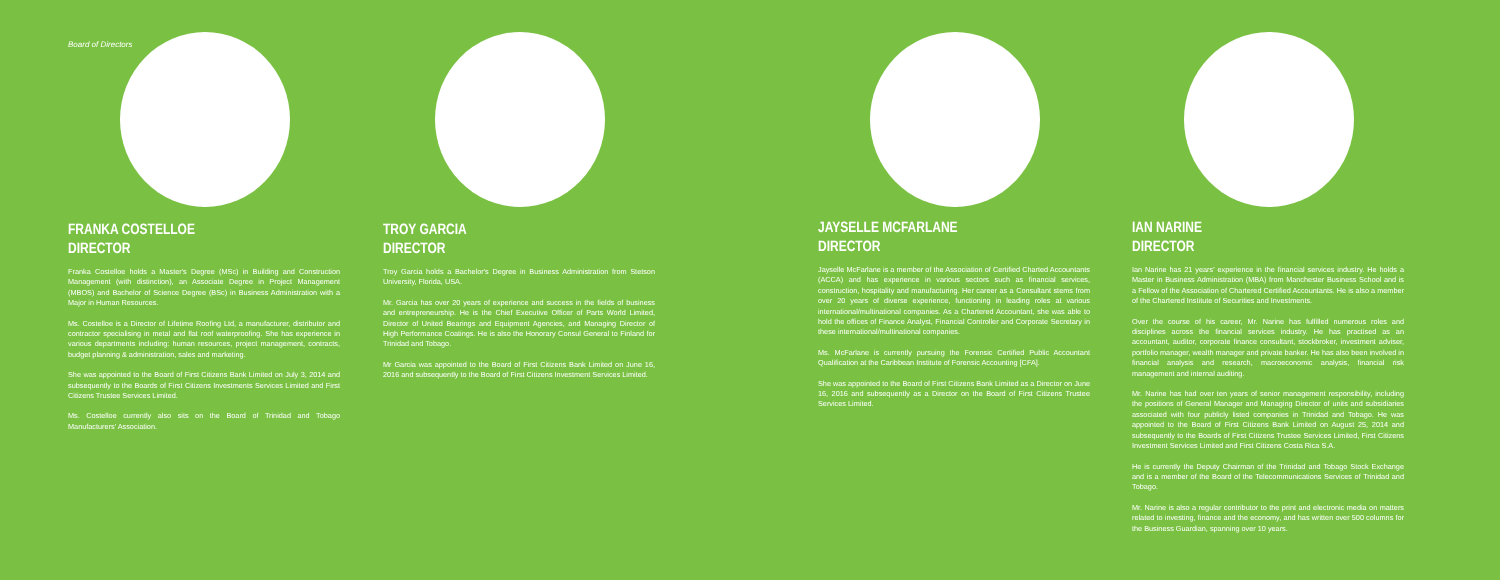Board of Directors
FRANKA COSTELLOE
DIRECTOR
Franka Costelloe holds a Master's Degree (MSc) in Building and Construction Management (with distinction), an Associate Degree in Project Management (MBOS) and Bachelor of Science Degree (BSc) in Business Administration with a Major in Human Resources.
Ms. Costelloe is a Director of Lifetime Roofing Ltd, a manufacturer, distributor and contractor specialising in metal and flat roof waterproofing. She has experience in various departments including: human resources, project management, contracts, budget planning & administration, sales and marketing.
She was appointed to the Board of First Citizens Bank Limited on July 3, 2014 and subsequently to the Boards of First Citizens Investments Services Limited and First Citizens Trustee Services Limited.
Ms. Costelloe currently also sits on the Board of Trinidad and Tobago Manufacturers' Association.
TROY GARCIA
DIRECTOR
Troy Garcia holds a Bachelor's Degree in Business Administration from Stetson University, Florida, USA.
Mr. Garcia has over 20 years of experience and success in the fields of business and entrepreneurship. He is the Chief Executive Officer of Parts World Limited, Director of United Bearings and Equipment Agencies, and Managing Director of High Performance Coatings. He is also the Honorary Consul General to Finland for Trinidad and Tobago.
Mr Garcia was appointed to the Board of First Citizens Bank Limited on June 16, 2016 and subsequently to the Board of First Citizens Investment Services Limited.
JAYSELLE MCFARLANE
DIRECTOR
Jayselle McFarlane is a member of the Association of Certified Charted Accountants (ACCA) and has experience in various sectors such as financial services, construction, hospitality and manufacturing. Her career as a Consultant stems from over 20 years of diverse experience, functioning in leading roles at various international/multinational companies. As a Chartered Accountant, she was able to hold the offices of Finance Analyst, Financial Controller and Corporate Secretary in these international/multinational companies.
Ms. McFarlane is currently pursuing the Forensic Certified Public Accountant Qualification at the Caribbean Institute of Forensic Accounting [CFA].
She was appointed to the Board of First Citizens Bank Limited as a Director on June 16, 2016 and subsequently as a Director on the Board of First Citizens Trustee Services Limited.
IAN NARINE
DIRECTOR
Ian Narine has 21 years' experience in the financial services industry. He holds a Master in Business Administration (MBA) from Manchester Business School and is a Fellow of the Association of Chartered Certified Accountants. He is also a member of the Chartered Institute of Securities and Investments.
Over the course of his career, Mr. Narine has fulfilled numerous roles and disciplines across the financial services industry. He has practised as an accountant, auditor, corporate finance consultant, stockbroker, investment adviser, portfolio manager, wealth manager and private banker. He has also been involved in financial analysis and research, macroeconomic analysis, financial risk management and internal auditing.
Mr. Narine has had over ten years of senior management responsibility, including the positions of General Manager and Managing Director of units and subsidiaries associated with four publicly listed companies in Trinidad and Tobago. He was appointed to the Board of First Citizens Bank Limited on August 25, 2014 and subsequently to the Boards of First Citizens Trustee Services Limited, First Citizens Investment Services Limited and First Citizens Costa Rica S.A.
He is currently the Deputy Chairman of the Trinidad and Tobago Stock Exchange and is a member of the Board of the Telecommunications Services of Trinidad and Tobago.
Mr. Narine is also a regular contributor to the print and electronic media on matters related to investing, finance and the economy, and has written over 500 columns for the Business Guardian, spanning over 10 years.